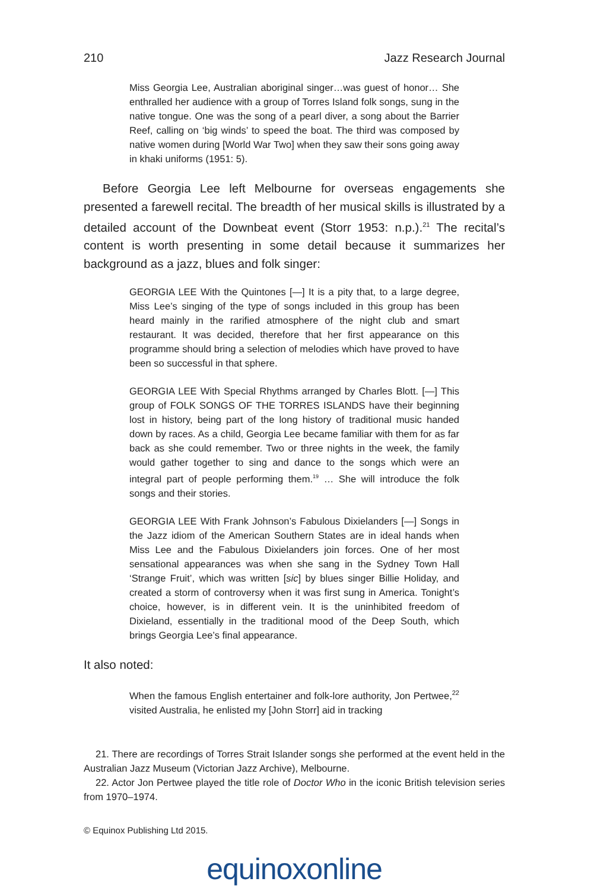210 Jazz Research Journal
Miss Georgia Lee, Australian aboriginal singer…was guest of honor… She enthralled her audience with a group of Torres Island folk songs, sung in the native tongue. One was the song of a pearl diver, a song about the Barrier Reef, calling on ‘big winds’ to speed the boat. The third was composed by native women during [World War Two] when they saw their sons going away in khaki uniforms (1951: 5).
Before Georgia Lee left Melbourne for overseas engagements she presented a farewell recital. The breadth of her musical skills is illustrated by a detailed account of the Downbeat event (Storr 1953: n.p.).<sup>21</sup> The recital’s content is worth presenting in some detail because it summarizes her background as a jazz, blues and folk singer:
GEORGIA LEE With the Quintones [—] It is a pity that, to a large degree, Miss Lee’s singing of the type of songs included in this group has been heard mainly in the rarified atmosphere of the night club and smart restaurant. It was decided, therefore that her first appearance on this programme should bring a selection of melodies which have proved to have been so successful in that sphere.
GEORGIA LEE With Special Rhythms arranged by Charles Blott. [—] This group of FOLK SONGS OF THE TORRES ISLANDS have their beginning lost in history, being part of the long history of traditional music handed down by races. As a child, Georgia Lee became familiar with them for as far back as she could remember. Two or three nights in the week, the family would gather together to sing and dance to the songs which were an integral part of people performing them.<sup>19</sup> … She will introduce the folk songs and their stories.
GEORGIA LEE With Frank Johnson’s Fabulous Dixielanders [—] Songs in the Jazz idiom of the American Southern States are in ideal hands when Miss Lee and the Fabulous Dixielanders join forces. One of her most sensational appearances was when she sang in the Sydney Town Hall ‘Strange Fruit’, which was written [sic] by blues singer Billie Holiday, and created a storm of controversy when it was first sung in America. Tonight’s choice, however, is in different vein. It is the uninhibited freedom of Dixieland, essentially in the traditional mood of the Deep South, which brings Georgia Lee’s final appearance.
It also noted:
When the famous English entertainer and folk-lore authority, Jon Pertwee,<sup>22</sup> visited Australia, he enlisted my [John Storr] aid in tracking
21. There are recordings of Torres Strait Islander songs she performed at the event held in the Australian Jazz Museum (Victorian Jazz Archive), Melbourne.
22. Actor Jon Pertwee played the title role of Doctor Who in the iconic British television series from 1970–1974.
© Equinox Publishing Ltd 2015.
equinoxonline